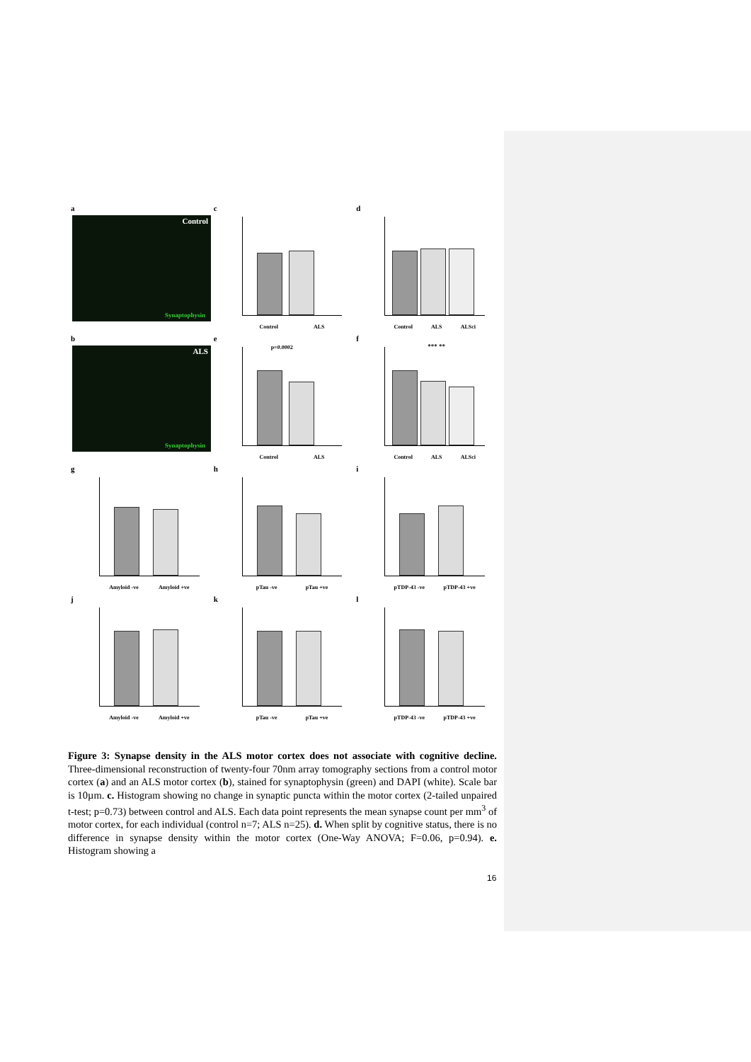a
Control
Synaptophysin
c
Control ALS
d
Control ALS ALSci
b
ALS
Synaptophysin
e
p=0.0002
Control ALS
f
*** **
Control ALS ALSci
g
Amyloid -ve Amyloid +ve
h
pTau -ve pTau +ve
i
pTDP-43 -ve pTDP-43 +ve
j
Amyloid -ve Amyloid +ve
k
pTau -ve pTau +ve
l
pTDP-43 -ve pTDP-43 +ve
Figure 3: Synapse density in the ALS motor cortex does not associate with cognitive decline. Three-dimensional reconstruction of twenty-four 70nm array tomography sections from a control motor cortex (a) and an ALS motor cortex (b), stained for synaptophysin (green) and DAPI (white). Scale bar is 10µm. c. Histogram showing no change in synaptic puncta within the motor cortex (2-tailed unpaired t-test; p=0.73) between control and ALS. Each data point represents the mean synapse count per mm<sup>3</sup> of motor cortex, for each individual (control n=7; ALS n=25). d. When split by cognitive status, there is no difference in synapse density within the motor cortex (One-Way ANOVA; F=0.06, p=0.94). e. Histogram showing a
16